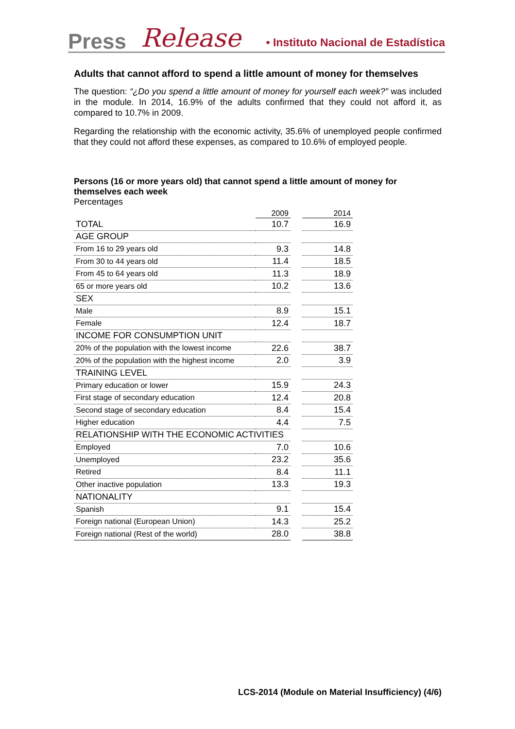Press Release • Instituto Nacional de Estadística
Adults that cannot afford to spend a little amount of money for themselves
The question: “¿Do you spend a little amount of money for yourself each week?” was included in the module. In 2014, 16.9% of the adults confirmed that they could not afford it, as compared to 10.7% in 2009.
Regarding the relationship with the economic activity, 35.6% of unemployed people confirmed that they could not afford these expenses, as compared to 10.6% of employed people.
Persons (16 or more years old) that cannot spend a little amount of money for themselves each week
Percentages
| | 2009 | | 2014 |
| --- | --- | --- | --- |
| TOTAL | 10.7 | | 16.9 |
| AGE GROUP | | | |
| From 16 to 29 years old | 9.3 | | 14.8 |
| From 30 to 44 years old | 11.4 | | 18.5 |
| From 45 to 64 years old | 11.3 | | 18.9 |
| 65 or more years old | 10.2 | | 13.6 |
| SEX | | | |
| Male | 8.9 | | 15.1 |
| Female | 12.4 | | 18.7 |
| INCOME FOR CONSUMPTION UNIT | | | |
| 20% of the population with the lowest income | 22.6 | | 38.7 |
| 20% of the population with the highest income | 2.0 | | 3.9 |
| TRAINING LEVEL | | | |
| Primary education or lower | 15.9 | | 24.3 |
| First stage of secondary education | 12.4 | | 20.8 |
| Second stage of secondary education | 8.4 | | 15.4 |
| Higher education | 4.4 | | 7.5 |
| RELATIONSHIP WITH THE ECONOMIC ACTIVITIES | | | |
| Employed | 7.0 | | 10.6 |
| Unemployed | 23.2 | | 35.6 |
| Retired | 8.4 | | 11.1 |
| Other inactive population | 13.3 | | 19.3 |
| NATIONALITY | | | |
| Spanish | 9.1 | | 15.4 |
| Foreign national (European Union) | 14.3 | | 25.2 |
| Foreign national (Rest of the world) | 28.0 | | 38.8 |
LCS-2014 (Module on Material Insufficiency) (4/6)